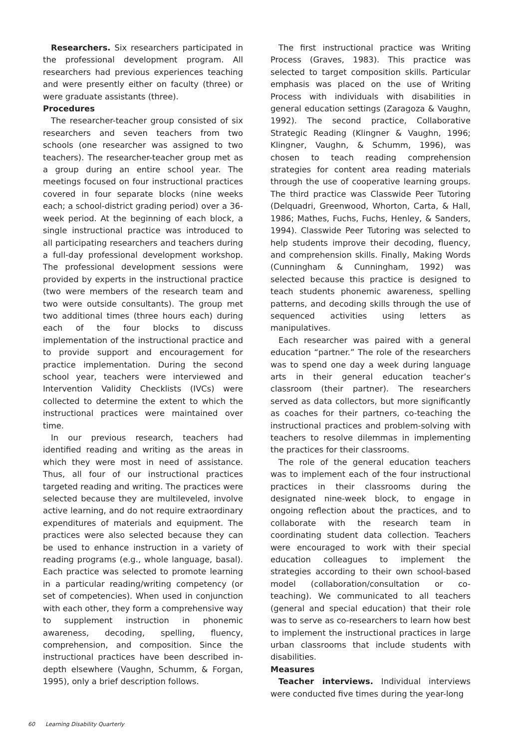Researchers. Six researchers participated in the professional development program. All researchers had previous experiences teaching and were presently either on faculty (three) or were graduate assistants (three).
Procedures
The researcher-teacher group consisted of six researchers and seven teachers from two schools (one researcher was assigned to two teachers). The researcher-teacher group met as a group during an entire school year. The meetings focused on four instructional practices covered in four separate blocks (nine weeks each; a school-district grading period) over a 36-week period. At the beginning of each block, a single instructional practice was introduced to all participating researchers and teachers during a full-day professional development workshop. The professional development sessions were provided by experts in the instructional practice (two were members of the research team and two were outside consultants). The group met two additional times (three hours each) during each of the four blocks to discuss implementation of the instructional practice and to provide support and encouragement for practice implementation. During the second school year, teachers were interviewed and Intervention Validity Checklists (IVCs) were collected to determine the extent to which the instructional practices were maintained over time.
In our previous research, teachers had identified reading and writing as the areas in which they were most in need of assistance. Thus, all four of our instructional practices targeted reading and writing. The practices were selected because they are multileveled, involve active learning, and do not require extraordinary expenditures of materials and equipment. The practices were also selected because they can be used to enhance instruction in a variety of reading programs (e.g., whole language, basal). Each practice was selected to promote learning in a particular reading/writing competency (or set of competencies). When used in conjunction with each other, they form a comprehensive way to supplement instruction in phonemic awareness, decoding, spelling, fluency, comprehension, and composition. Since the instructional practices have been described in-depth elsewhere (Vaughn, Schumm, & Forgan, 1995), only a brief description follows.
The first instructional practice was Writing Process (Graves, 1983). This practice was selected to target composition skills. Particular emphasis was placed on the use of Writing Process with individuals with disabilities in general education settings (Zaragoza & Vaughn, 1992). The second practice, Collaborative Strategic Reading (Klingner & Vaughn, 1996; Klingner, Vaughn, & Schumm, 1996), was chosen to teach reading comprehension strategies for content area reading materials through the use of cooperative learning groups. The third practice was Classwide Peer Tutoring (Delquadri, Greenwood, Whorton, Carta, & Hall, 1986; Mathes, Fuchs, Fuchs, Henley, & Sanders, 1994). Classwide Peer Tutoring was selected to help students improve their decoding, fluency, and comprehension skills. Finally, Making Words (Cunningham & Cunningham, 1992) was selected because this practice is designed to teach students phonemic awareness, spelling patterns, and decoding skills through the use of sequenced activities using letters as manipulatives.
Each researcher was paired with a general education “partner.” The role of the researchers was to spend one day a week during language arts in their general education teacher’s classroom (their partner). The researchers served as data collectors, but more significantly as coaches for their partners, co-teaching the instructional practices and problem-solving with teachers to resolve dilemmas in implementing the practices for their classrooms.
The role of the general education teachers was to implement each of the four instructional practices in their classrooms during the designated nine-week block, to engage in ongoing reflection about the practices, and to collaborate with the research team in coordinating student data collection. Teachers were encouraged to work with their special education colleagues to implement the strategies according to their own school-based model (collaboration/consultation or co-teaching). We communicated to all teachers (general and special education) that their role was to serve as co-researchers to learn how best to implement the instructional practices in large urban classrooms that include students with disabilities.
Measures
Teacher interviews. Individual interviews were conducted five times during the year-long
60 Learning Disability Quarterly